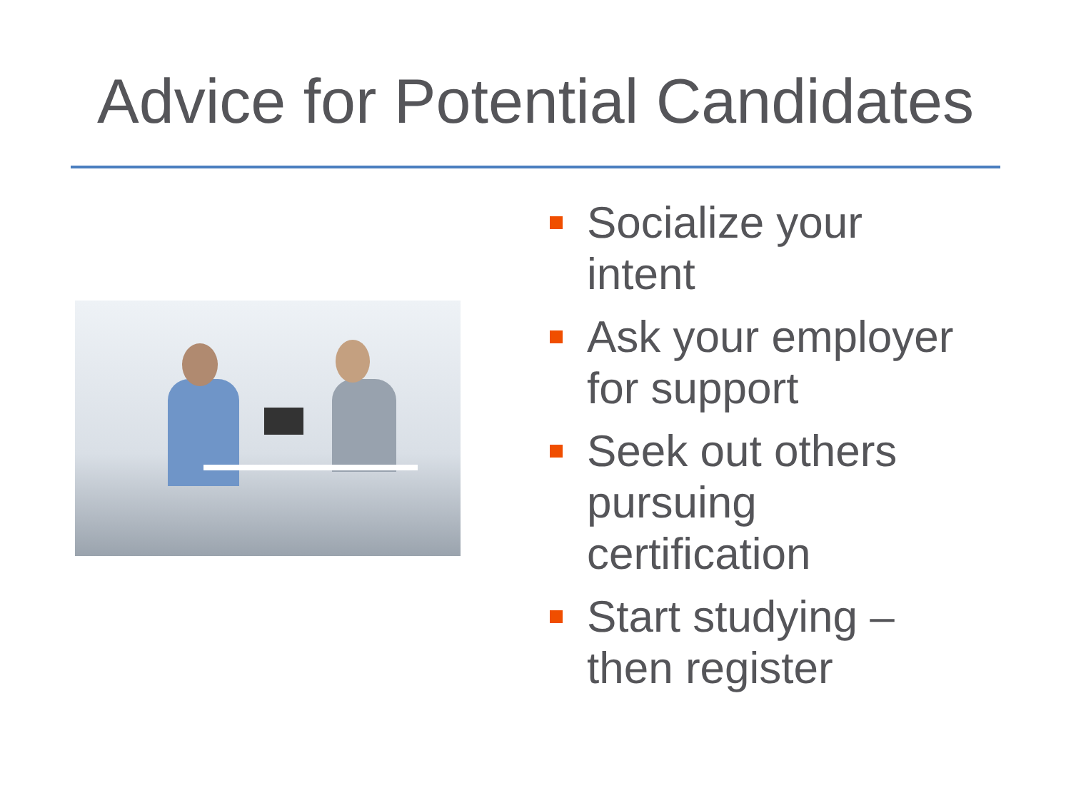Advice for Potential Candidates
Socialize your intent
Ask your employer for support
Seek out others pursuing certification
Start studying – then register